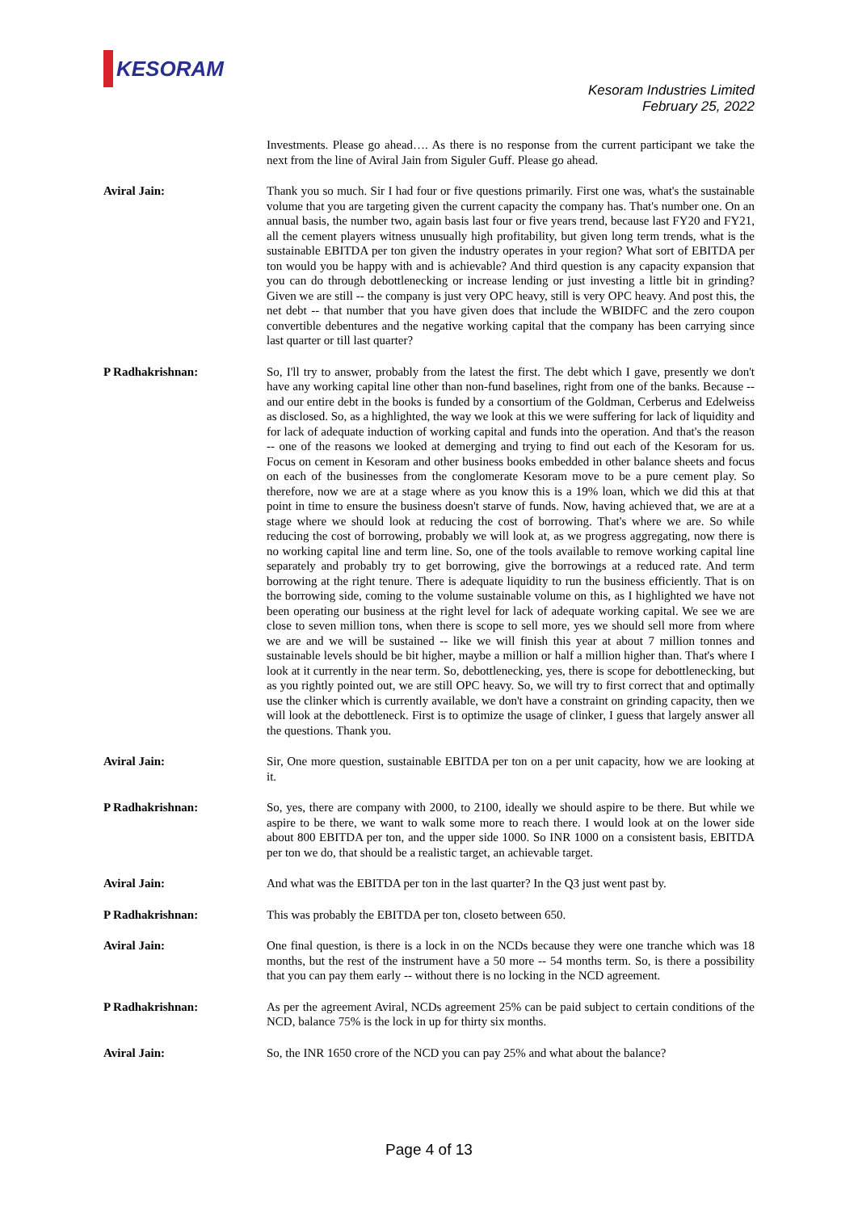KESORAM
Kesoram Industries Limited
February 25, 2022
Investments. Please go ahead…. As there is no response from the current participant we take the next from the line of Aviral Jain from Siguler Guff. Please go ahead.
Aviral Jain: Thank you so much. Sir I had four or five questions primarily. First one was, what's the sustainable volume that you are targeting given the current capacity the company has. That's number one. On an annual basis, the number two, again basis last four or five years trend, because last FY20 and FY21, all the cement players witness unusually high profitability, but given long term trends, what is the sustainable EBITDA per ton given the industry operates in your region? What sort of EBITDA per ton would you be happy with and is achievable? And third question is any capacity expansion that you can do through debottlenecking or increase lending or just investing a little bit in grinding? Given we are still -- the company is just very OPC heavy, still is very OPC heavy. And post this, the net debt -- that number that you have given does that include the WBIDFC and the zero coupon convertible debentures and the negative working capital that the company has been carrying since last quarter or till last quarter?
P Radhakrishnan: So, I'll try to answer, probably from the latest the first. The debt which I gave, presently we don't have any working capital line other than non-fund baselines, right from one of the banks. Because -- and our entire debt in the books is funded by a consortium of the Goldman, Cerberus and Edelweiss as disclosed. So, as a highlighted, the way we look at this we were suffering for lack of liquidity and for lack of adequate induction of working capital and funds into the operation. And that's the reason -- one of the reasons we looked at demerging and trying to find out each of the Kesoram for us. Focus on cement in Kesoram and other business books embedded in other balance sheets and focus on each of the businesses from the conglomerate Kesoram move to be a pure cement play. So therefore, now we are at a stage where as you know this is a 19% loan, which we did this at that point in time to ensure the business doesn't starve of funds. Now, having achieved that, we are at a stage where we should look at reducing the cost of borrowing. That's where we are. So while reducing the cost of borrowing, probably we will look at, as we progress aggregating, now there is no working capital line and term line. So, one of the tools available to remove working capital line separately and probably try to get borrowing, give the borrowings at a reduced rate. And term borrowing at the right tenure. There is adequate liquidity to run the business efficiently. That is on the borrowing side, coming to the volume sustainable volume on this, as I highlighted we have not been operating our business at the right level for lack of adequate working capital. We see we are close to seven million tons, when there is scope to sell more, yes we should sell more from where we are and we will be sustained -- like we will finish this year at about 7 million tonnes and sustainable levels should be bit higher, maybe a million or half a million higher than. That's where I look at it currently in the near term. So, debottlenecking, yes, there is scope for debottlenecking, but as you rightly pointed out, we are still OPC heavy. So, we will try to first correct that and optimally use the clinker which is currently available, we don't have a constraint on grinding capacity, then we will look at the debottleneck. First is to optimize the usage of clinker, I guess that largely answer all the questions. Thank you.
Aviral Jain: Sir, One more question, sustainable EBITDA per ton on a per unit capacity, how we are looking at it.
P Radhakrishnan: So, yes, there are company with 2000, to 2100, ideally we should aspire to be there. But while we aspire to be there, we want to walk some more to reach there. I would look at on the lower side about 800 EBITDA per ton, and the upper side 1000. So INR 1000 on a consistent basis, EBITDA per ton we do, that should be a realistic target, an achievable target.
Aviral Jain: And what was the EBITDA per ton in the last quarter? In the Q3 just went past by.
P Radhakrishnan: This was probably the EBITDA per ton, closeto between 650.
Aviral Jain: One final question, is there is a lock in on the NCDs because they were one tranche which was 18 months, but the rest of the instrument have a 50 more -- 54 months term. So, is there a possibility that you can pay them early -- without there is no locking in the NCD agreement.
P Radhakrishnan: As per the agreement Aviral, NCDs agreement 25% can be paid subject to certain conditions of the NCD, balance 75% is the lock in up for thirty six months.
Aviral Jain: So, the INR 1650 crore of the NCD you can pay 25% and what about the balance?
Page 4 of 13